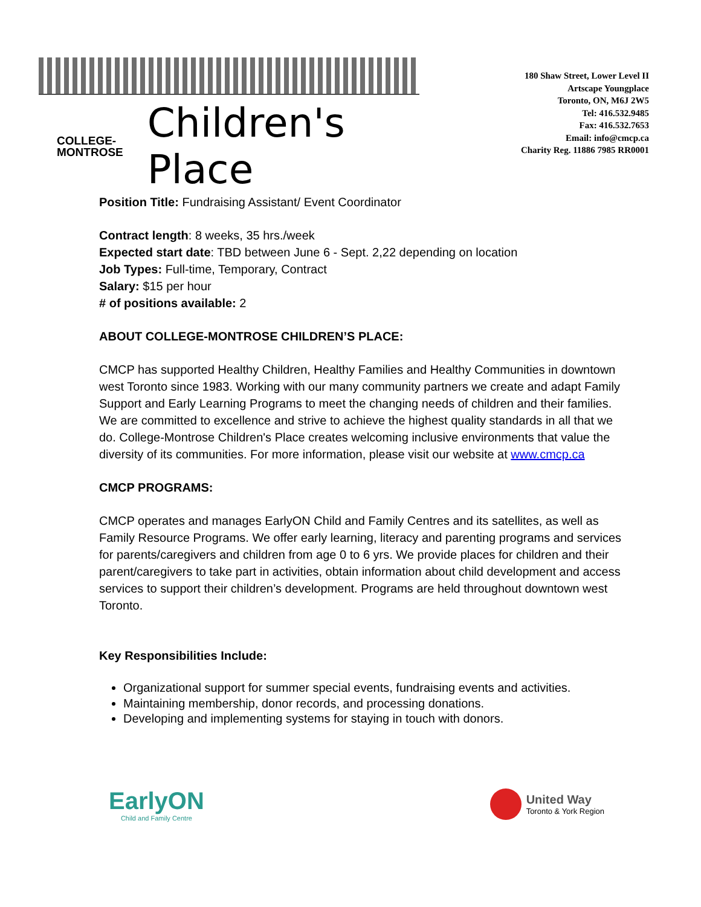COLLEGE-
MONTROSE
Children's Place
180 Shaw Street, Lower Level II
Artscape Youngplace
Toronto, ON, M6J 2W5
Tel: 416.532.9485
Fax: 416.532.7653
Email: info@cmcp.ca
Charity Reg. 11886 7985 RR0001
Position Title: Fundraising Assistant/ Event Coordinator
Contract length: 8 weeks, 35 hrs./week
Expected start date: TBD between June 6 - Sept. 2,22 depending on location
Job Types: Full-time, Temporary, Contract
Salary: $15 per hour
# of positions available: 2
ABOUT COLLEGE-MONTROSE CHILDREN’S PLACE:
CMCP has supported Healthy Children, Healthy Families and Healthy Communities in downtown west Toronto since 1983. Working with our many community partners we create and adapt Family Support and Early Learning Programs to meet the changing needs of children and their families. We are committed to excellence and strive to achieve the highest quality standards in all that we do. College-Montrose Children's Place creates welcoming inclusive environments that value the diversity of its communities. For more information, please visit our website at www.cmcp.ca
CMCP PROGRAMS:
CMCP operates and manages EarlyON Child and Family Centres and its satellites, as well as Family Resource Programs. We offer early learning, literacy and parenting programs and services for parents/caregivers and children from age 0 to 6 yrs. We provide places for children and their parent/caregivers to take part in activities, obtain information about child development and access services to support their children’s development. Programs are held throughout downtown west Toronto.
Key Responsibilities Include:
Organizational support for summer special events, fundraising events and activities.
Maintaining membership, donor records, and processing donations.
Developing and implementing systems for staying in touch with donors.
EarlyON
Child and Family Centre
United Way
Toronto & York Region